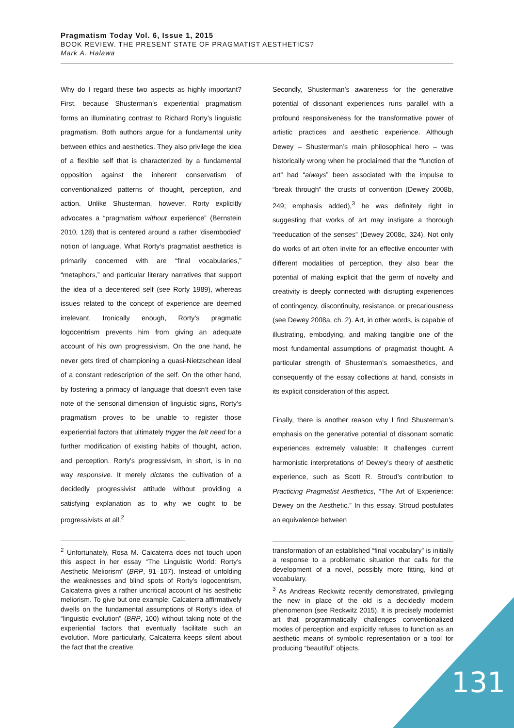Pragmatism Today Vol. 6, Issue 1, 2015
BOOK REVIEW. THE PRESENT STATE OF PRAGMATIST AESTHETICS?
Mark A. Halawa
Why do I regard these two aspects as highly important? First, because Shusterman’s experiential pragmatism forms an illuminating contrast to Richard Rorty’s linguistic pragmatism. Both authors argue for a fundamental unity between ethics and aesthetics. They also privilege the idea of a flexible self that is characterized by a fundamental opposition against the inherent conservatism of conventionalized patterns of thought, perception, and action. Unlike Shusterman, however, Rorty explicitly advocates a “pragmatism without experience” (Bernstein 2010, 128) that is centered around a rather ‘disembodied’ notion of language. What Rorty’s pragmatist aesthetics is primarily concerned with are “final vocabularies,” “metaphors,” and particular literary narratives that support the idea of a decentered self (see Rorty 1989), whereas issues related to the concept of experience are deemed irrelevant. Ironically enough, Rorty’s pragmatic logocentrism prevents him from giving an adequate account of his own progressivism. On the one hand, he never gets tired of championing a quasi-Nietzschean ideal of a constant redescription of the self. On the other hand, by fostering a primacy of language that doesn’t even take note of the sensorial dimension of linguistic signs, Rorty’s pragmatism proves to be unable to register those experiential factors that ultimately trigger the felt need for a further modification of existing habits of thought, action, and perception. Rorty’s progressivism, in short, is in no way responsive. It merely dictates the cultivation of a decidedly progressivist attitude without providing a satisfying explanation as to why we ought to be progressivists at all.<sup>2</sup>
<sup>2</sup> Unfortunately, Rosa M. Calcaterra does not touch upon this aspect in her essay “The Linguistic World: Rorty’s Aesthetic Meliorism” (BRP, 91–107). Instead of unfolding the weaknesses and blind spots of Rorty’s logocentrism, Calcaterra gives a rather uncritical account of his aesthetic meliorism. To give but one example: Calcaterra affirmatively dwells on the fundamental assumptions of Rorty’s idea of “linguistic evolution” (BRP, 100) without taking note of the experiential factors that eventually facilitate such an evolution. More particularly, Calcaterra keeps silent about the fact that the creative
Secondly, Shusterman’s awareness for the generative potential of dissonant experiences runs parallel with a profound responsiveness for the transformative power of artistic practices and aesthetic experience. Although Dewey – Shusterman’s main philosophical hero – was historically wrong when he proclaimed that the “function of art” had “always” been associated with the impulse to “break through” the crusts of convention (Dewey 2008b, 249; emphasis added),<sup>3</sup> he was definitely right in suggesting that works of art may instigate a thorough “reeducation of the senses” (Dewey 2008c, 324). Not only do works of art often invite for an effective encounter with different modalities of perception, they also bear the potential of making explicit that the germ of novelty and creativity is deeply connected with disrupting experiences of contingency, discontinuity, resistance, or precariousness (see Dewey 2008a, ch. 2). Art, in other words, is capable of illustrating, embodying, and making tangible one of the most fundamental assumptions of pragmatist thought. A particular strength of Shusterman’s somaesthetics, and consequently of the essay collections at hand, consists in its explicit consideration of this aspect.
Finally, there is another reason why I find Shusterman’s emphasis on the generative potential of dissonant somatic experiences extremely valuable: It challenges current harmonistic interpretations of Dewey’s theory of aesthetic experience, such as Scott R. Stroud’s contribution to Practicing Pragmatist Aesthetics, “The Art of Experience: Dewey on the Aesthetic.” In this essay, Stroud postulates an equivalence between
transformation of an established “final vocabulary” is initially a response to a problematic situation that calls for the development of a novel, possibly more fitting, kind of vocabulary.
<sup>3</sup> As Andreas Reckwitz recently demonstrated, privileging the new in place of the old is a decidedly modern phenomenon (see Reckwitz 2015). It is precisely modernist art that programmatically challenges conventionalized modes of perception and explicitly refuses to function as an aesthetic means of symbolic representation or a tool for producing “beautiful” objects.
131